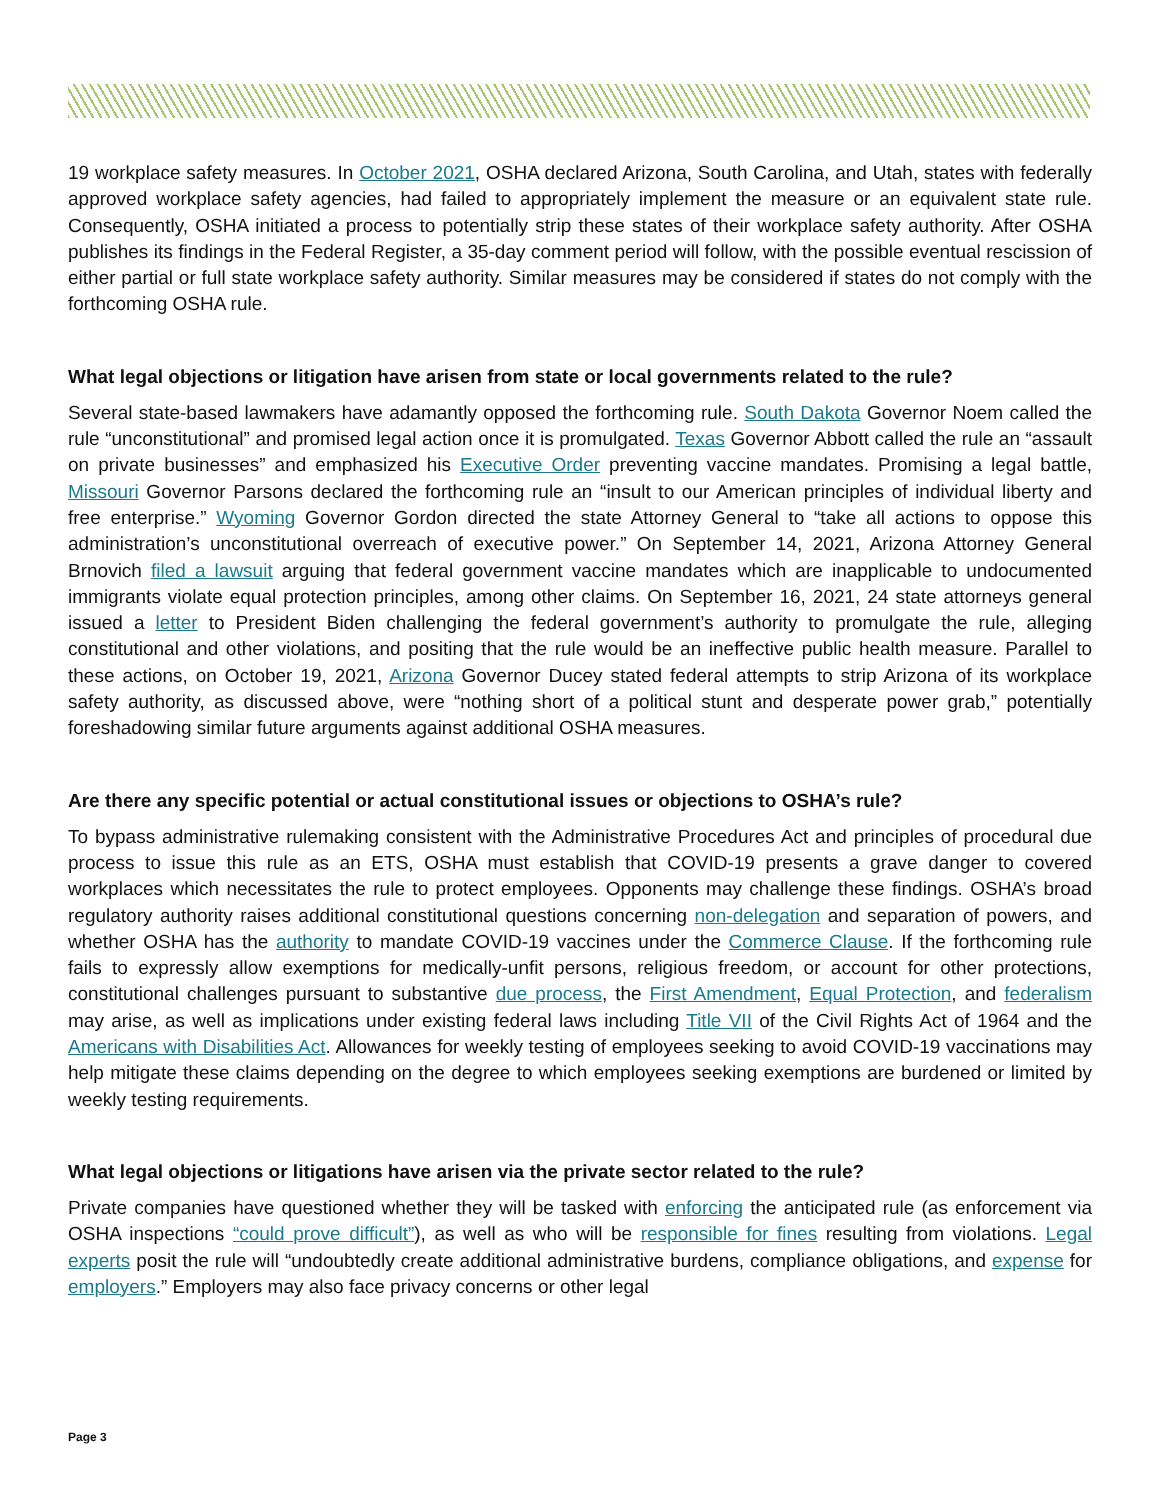19 workplace safety measures. In October 2021, OSHA declared Arizona, South Carolina, and Utah, states with federally approved workplace safety agencies, had failed to appropriately implement the measure or an equivalent state rule. Consequently, OSHA initiated a process to potentially strip these states of their workplace safety authority. After OSHA publishes its findings in the Federal Register, a 35-day comment period will follow, with the possible eventual rescission of either partial or full state workplace safety authority. Similar measures may be considered if states do not comply with the forthcoming OSHA rule.
What legal objections or litigation have arisen from state or local governments related to the rule?
Several state-based lawmakers have adamantly opposed the forthcoming rule. South Dakota Governor Noem called the rule “unconstitutional” and promised legal action once it is promulgated. Texas Governor Abbott called the rule an “assault on private businesses” and emphasized his Executive Order preventing vaccine mandates. Promising a legal battle, Missouri Governor Parsons declared the forthcoming rule an “insult to our American principles of individual liberty and free enterprise.” Wyoming Governor Gordon directed the state Attorney General to “take all actions to oppose this administration’s unconstitutional overreach of executive power.” On September 14, 2021, Arizona Attorney General Brnovich filed a lawsuit arguing that federal government vaccine mandates which are inapplicable to undocumented immigrants violate equal protection principles, among other claims. On September 16, 2021, 24 state attorneys general issued a letter to President Biden challenging the federal government’s authority to promulgate the rule, alleging constitutional and other violations, and positing that the rule would be an ineffective public health measure. Parallel to these actions, on October 19, 2021, Arizona Governor Ducey stated federal attempts to strip Arizona of its workplace safety authority, as discussed above, were “nothing short of a political stunt and desperate power grab,” potentially foreshadowing similar future arguments against additional OSHA measures.
Are there any specific potential or actual constitutional issues or objections to OSHA’s rule?
To bypass administrative rulemaking consistent with the Administrative Procedures Act and principles of procedural due process to issue this rule as an ETS, OSHA must establish that COVID-19 presents a grave danger to covered workplaces which necessitates the rule to protect employees. Opponents may challenge these findings. OSHA’s broad regulatory authority raises additional constitutional questions concerning non-delegation and separation of powers, and whether OSHA has the authority to mandate COVID-19 vaccines under the Commerce Clause. If the forthcoming rule fails to expressly allow exemptions for medically-unfit persons, religious freedom, or account for other protections, constitutional challenges pursuant to substantive due process, the First Amendment, Equal Protection, and federalism may arise, as well as implications under existing federal laws including Title VII of the Civil Rights Act of 1964 and the Americans with Disabilities Act. Allowances for weekly testing of employees seeking to avoid COVID-19 vaccinations may help mitigate these claims depending on the degree to which employees seeking exemptions are burdened or limited by weekly testing requirements.
What legal objections or litigations have arisen via the private sector related to the rule?
Private companies have questioned whether they will be tasked with enforcing the anticipated rule (as enforcement via OSHA inspections “could prove difficult”), as well as who will be responsible for fines resulting from violations. Legal experts posit the rule will “undoubtedly create additional administrative burdens, compliance obligations, and expense for employers.” Employers may also face privacy concerns or other legal
Page 3